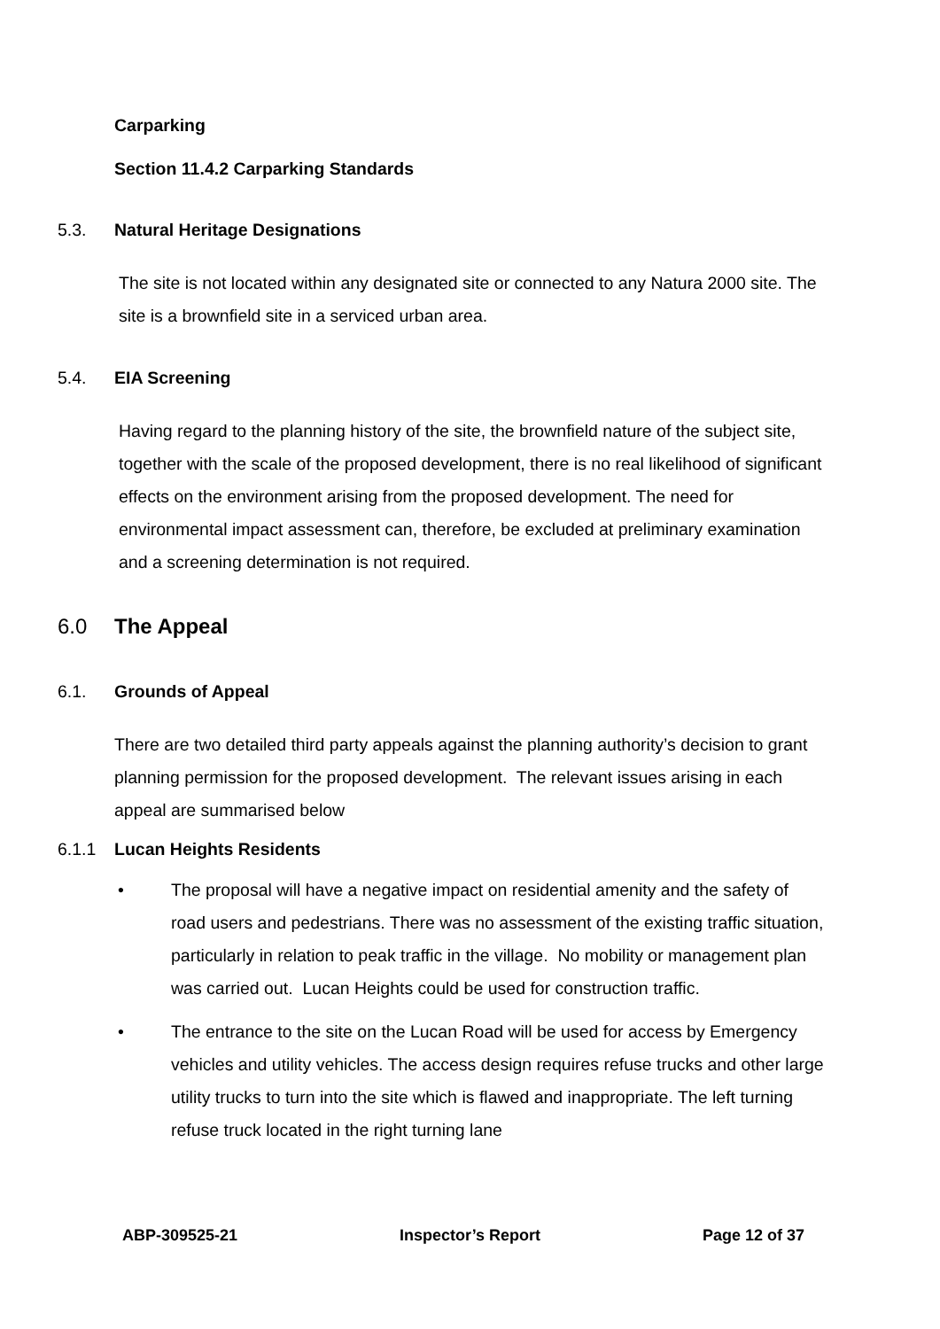Carparking
Section 11.4.2 Carparking Standards
5.3. Natural Heritage Designations
The site is not located within any designated site or connected to any Natura 2000 site. The site is a brownfield site in a serviced urban area.
5.4. EIA Screening
Having regard to the planning history of the site, the brownfield nature of the subject site, together with the scale of the proposed development, there is no real likelihood of significant effects on the environment arising from the proposed development. The need for environmental impact assessment can, therefore, be excluded at preliminary examination and a screening determination is not required.
6.0 The Appeal
6.1. Grounds of Appeal
There are two detailed third party appeals against the planning authority’s decision to grant planning permission for the proposed development. The relevant issues arising in each appeal are summarised below
6.1.1 Lucan Heights Residents
• The proposal will have a negative impact on residential amenity and the safety of road users and pedestrians. There was no assessment of the existing traffic situation, particularly in relation to peak traffic in the village. No mobility or management plan was carried out. Lucan Heights could be used for construction traffic.
• The entrance to the site on the Lucan Road will be used for access by Emergency vehicles and utility vehicles. The access design requires refuse trucks and other large utility trucks to turn into the site which is flawed and inappropriate. The left turning refuse truck located in the right turning lane
ABP-309525-21 Inspector’s Report Page 12 of 37